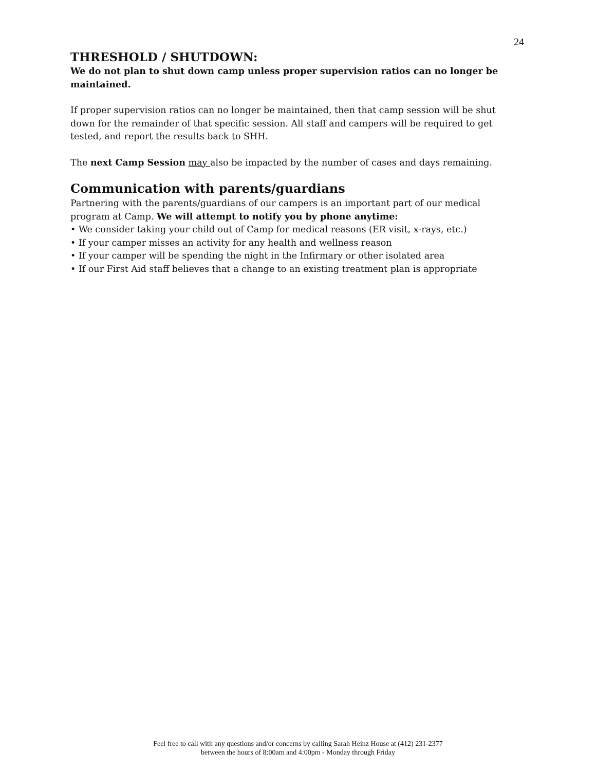24
THRESHOLD / SHUTDOWN:
We do not plan to shut down camp unless proper supervision ratios can no longer be maintained.
If proper supervision ratios can no longer be maintained, then that camp session will be shut down for the remainder of that specific session. All staff and campers will be required to get tested, and report the results back to SHH.
The next Camp Session may also be impacted by the number of cases and days remaining.
Communication with parents/guardians
Partnering with the parents/guardians of our campers is an important part of our medical program at Camp. We will attempt to notify you by phone anytime:
• We consider taking your child out of Camp for medical reasons (ER visit, x-rays, etc.)
• If your camper misses an activity for any health and wellness reason
• If your camper will be spending the night in the Infirmary or other isolated area
• If our First Aid staff believes that a change to an existing treatment plan is appropriate
Feel free to call with any questions and/or concerns by calling Sarah Heinz House at (412) 231-2377
between the hours of 8:00am and 4:00pm - Monday through Friday